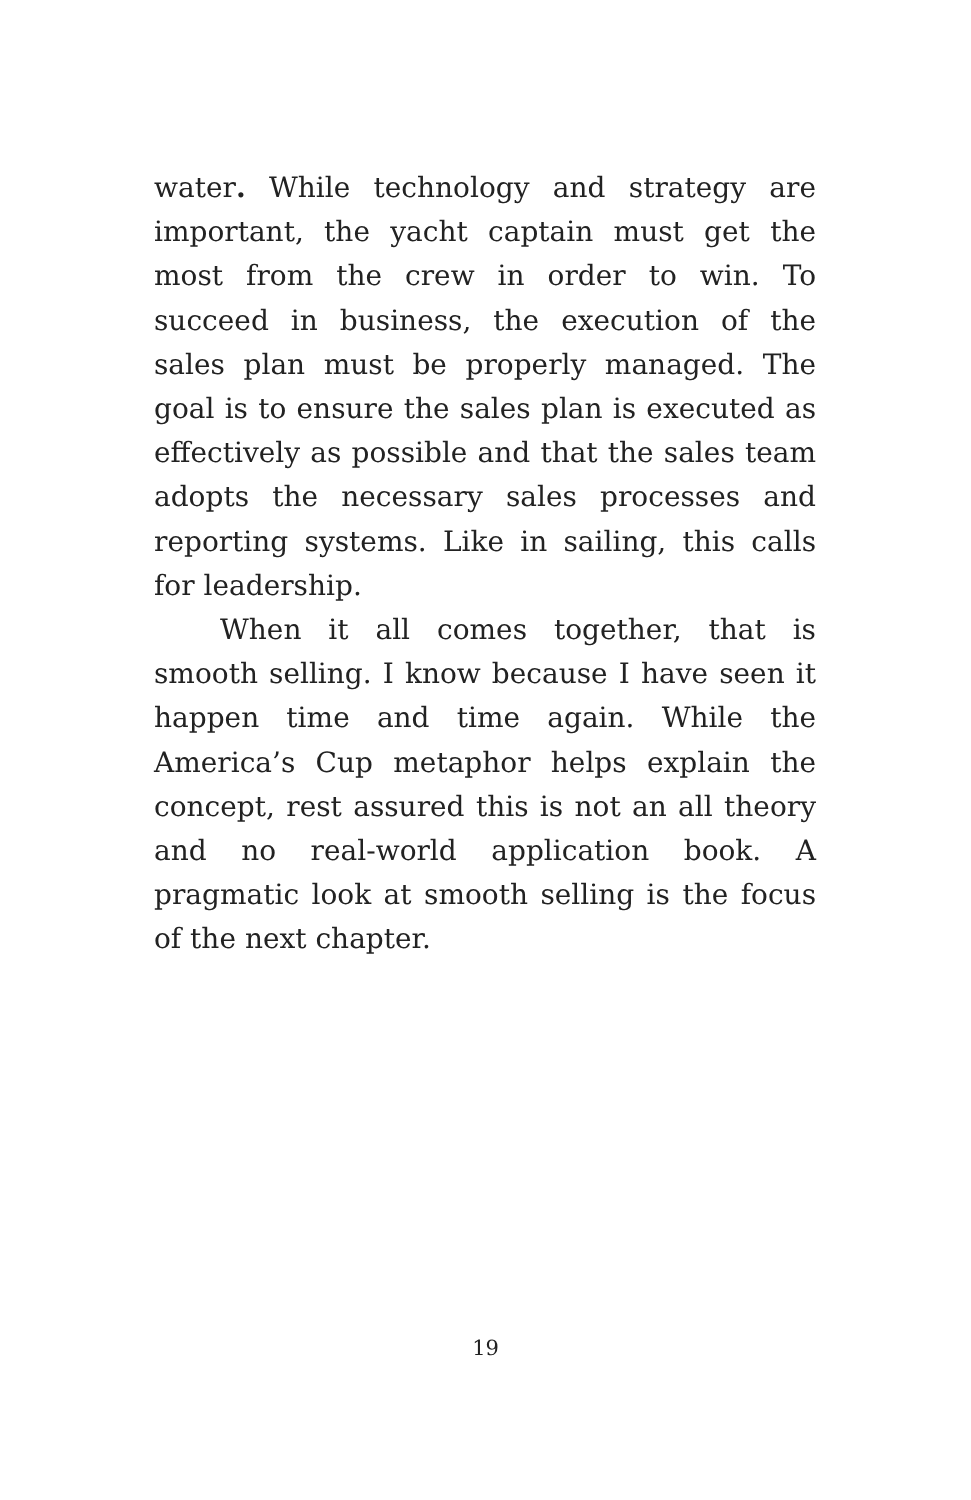water. While technology and strategy are important, the yacht captain must get the most from the crew in order to win. To succeed in business, the execution of the sales plan must be properly managed. The goal is to ensure the sales plan is executed as effectively as possible and that the sales team adopts the necessary sales processes and reporting systems. Like in sailing, this calls for leadership.
When it all comes together, that is smooth selling. I know because I have seen it happen time and time again. While the America’s Cup metaphor helps explain the concept, rest assured this is not an all theory and no real-world application book. A pragmatic look at smooth selling is the focus of the next chapter.
19